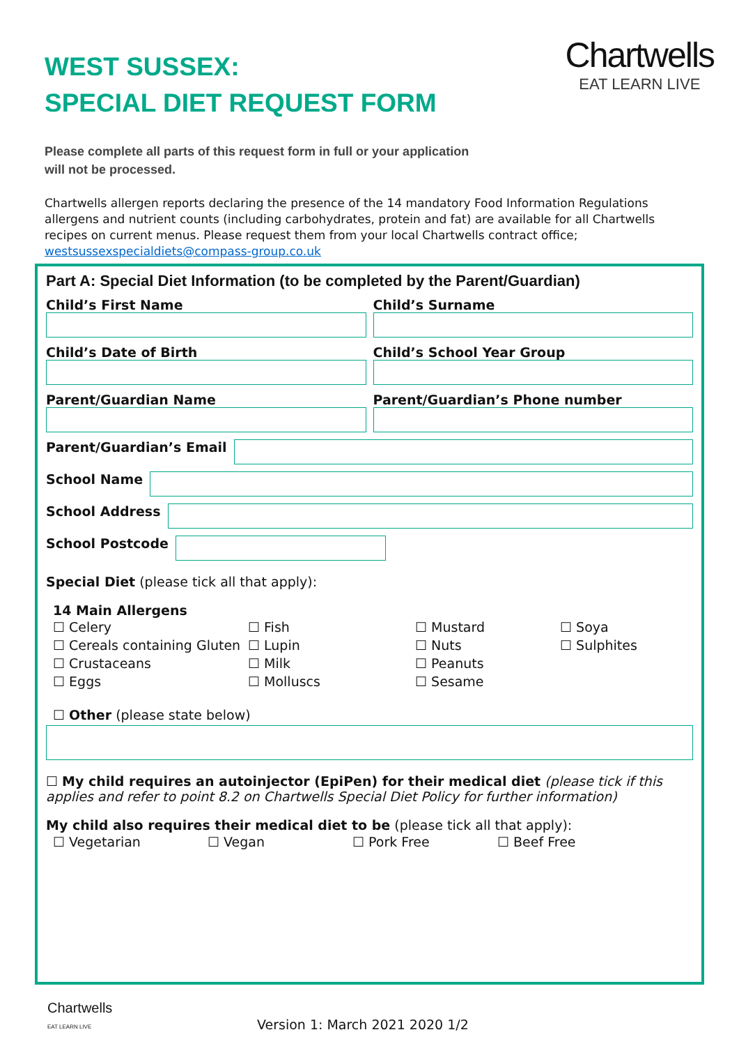Chartwells
EAT LEARN LIVE
WEST SUSSEX:
SPECIAL DIET REQUEST FORM
Please complete all parts of this request form in full or your application
will not be processed.
Chartwells allergen reports declaring the presence of the 14 mandatory Food Information Regulations allergens and nutrient counts (including carbohydrates, protein and fat) are available for all Chartwells recipes on current menus. Please request them from your local Chartwells contract office; westsussexspecialdiets@compass-group.co.uk
Part A: Special Diet Information (to be completed by the Parent/Guardian)
Child’s First Name Child’s Surname
Child’s Date of Birth Child’s School Year Group
Parent/Guardian Name Parent/Guardian’s Phone number
Parent/Guardian’s Email
School Name
School Address
School Postcode
Special Diet (please tick all that apply):
14 Main Allergens
☐ Celery
☐ Fish
☐ Mustard
☐ Soya
☐ Cereals containing Gluten
☐ Lupin
☐ Nuts
☐ Sulphites
☐ Crustaceans
☐ Milk
☐ Peanuts
☐ Eggs
☐ Molluscs
☐ Sesame
☐ Other (please state below)
☐ My child requires an autoinjector (EpiPen) for their medical diet (please tick if this applies and refer to point 8.2 on Chartwells Special Diet Policy for further information)
My child also requires their medical diet to be (please tick all that apply):
☐ Vegetarian
☐ Vegan
☐ Pork Free
☐ Beef Free
Chartwells
EAT LEARN LIVE
Version 1: March 2021 2020 1/2